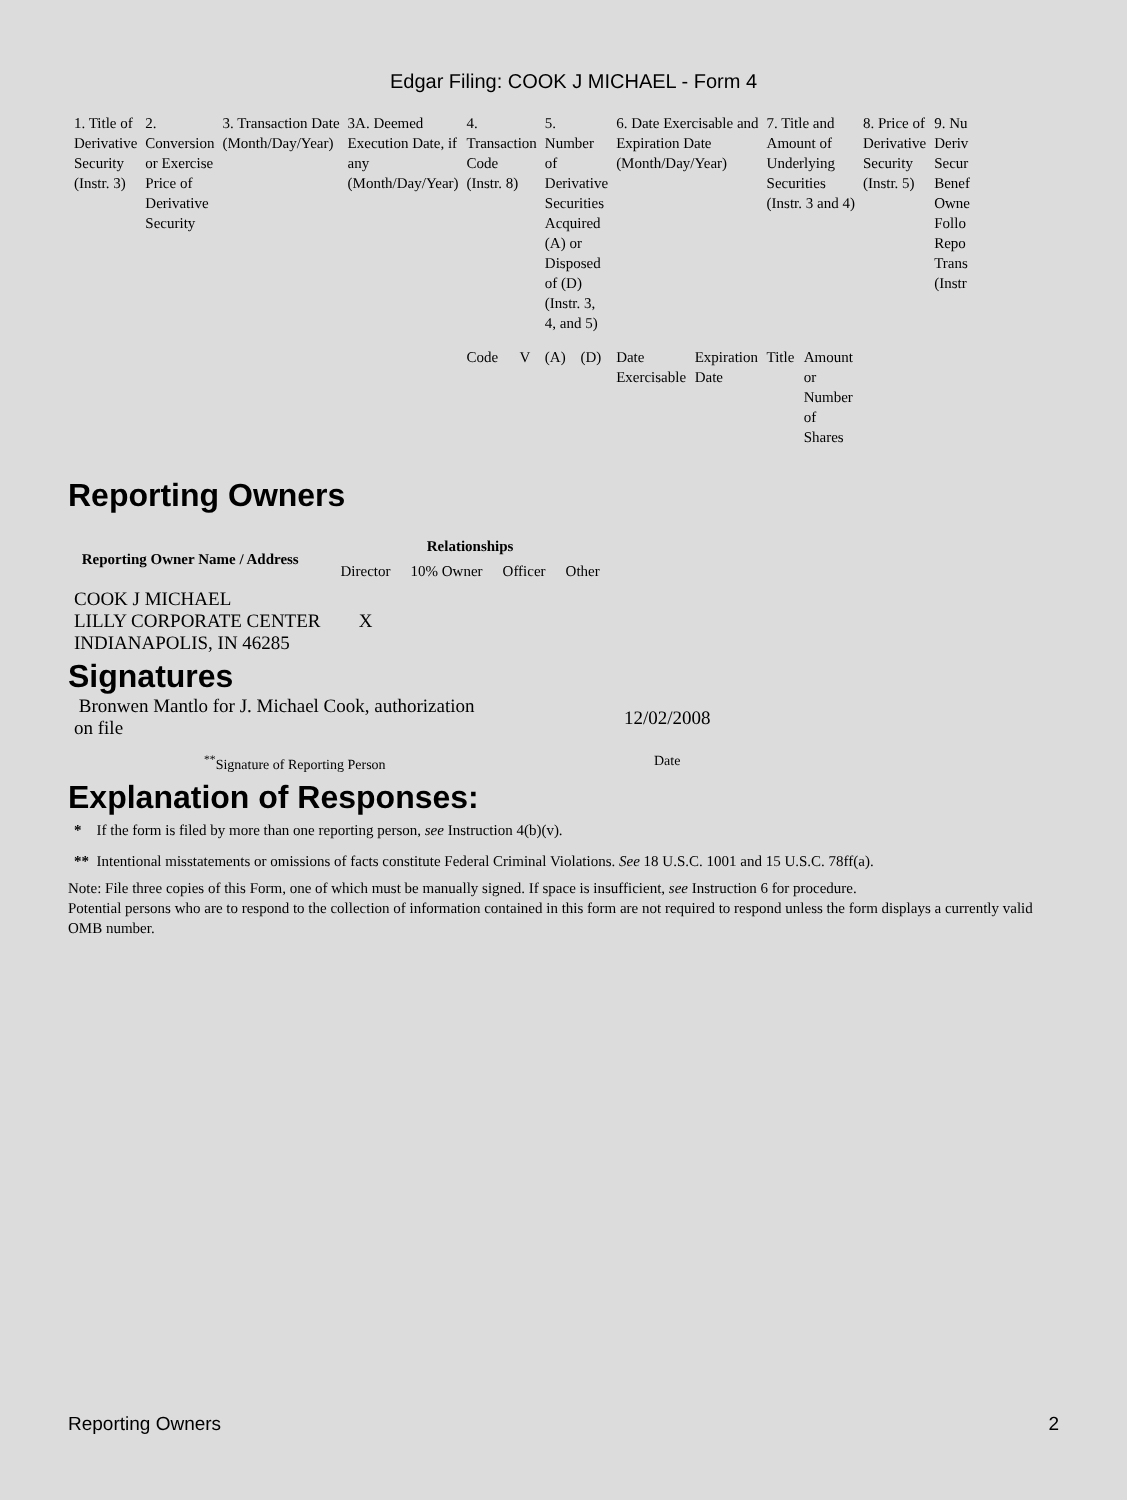Edgar Filing: COOK J MICHAEL - Form 4
| 1. Title of Derivative Security (Instr. 3) | 2. Conversion or Exercise Price of Derivative Security | 3. Transaction Date (Month/Day/Year) | 3A. Deemed Execution Date, if any (Month/Day/Year) | 4. Transaction Code (Instr. 8) | | 5. Number of Derivative Securities Acquired (A) or Disposed of (D) (Instr. 3, 4, and 5) | | 6. Date Exercisable and Expiration Date (Month/Day/Year) | | 7. Title and Amount of Underlying Securities (Instr. 3 and 4) | | 8. Price of Derivative Security (Instr. 5) | 9. Nu Deriv Secur Benef Owne Follo Repo Trans (Instr |
| | | | | Code | V | (A) | (D) | Date Exercisable | Expiration Date | Title | Amount or Number of Shares | | |
Reporting Owners
| Reporting Owner Name / Address | Relationships | | | |
| --- | --- | --- | --- | --- |
| | Director | 10% Owner | Officer | Other |
| COOK J MICHAEL LILLY CORPORATE CENTER INDIANAPOLIS, IN 46285 | X | | | |
Signatures
Bronwen Mantlo for J. Michael Cook, authorization
on file
12/02/2008
<sup>**</sup> Signature of Reporting Person Date
Explanation of Responses:
* If the form is filed by more than one reporting person, see Instruction 4(b)(v).
** Intentional misstatements or omissions of facts constitute Federal Criminal Violations. See 18 U.S.C. 1001 and 15 U.S.C. 78ff(a).
Note: File three copies of this Form, one of which must be manually signed. If space is insufficient, see Instruction 6 for procedure.
Potential persons who are to respond to the collection of information contained in this form are not required to respond unless the form displays a currently valid OMB number.
Reporting Owners 2